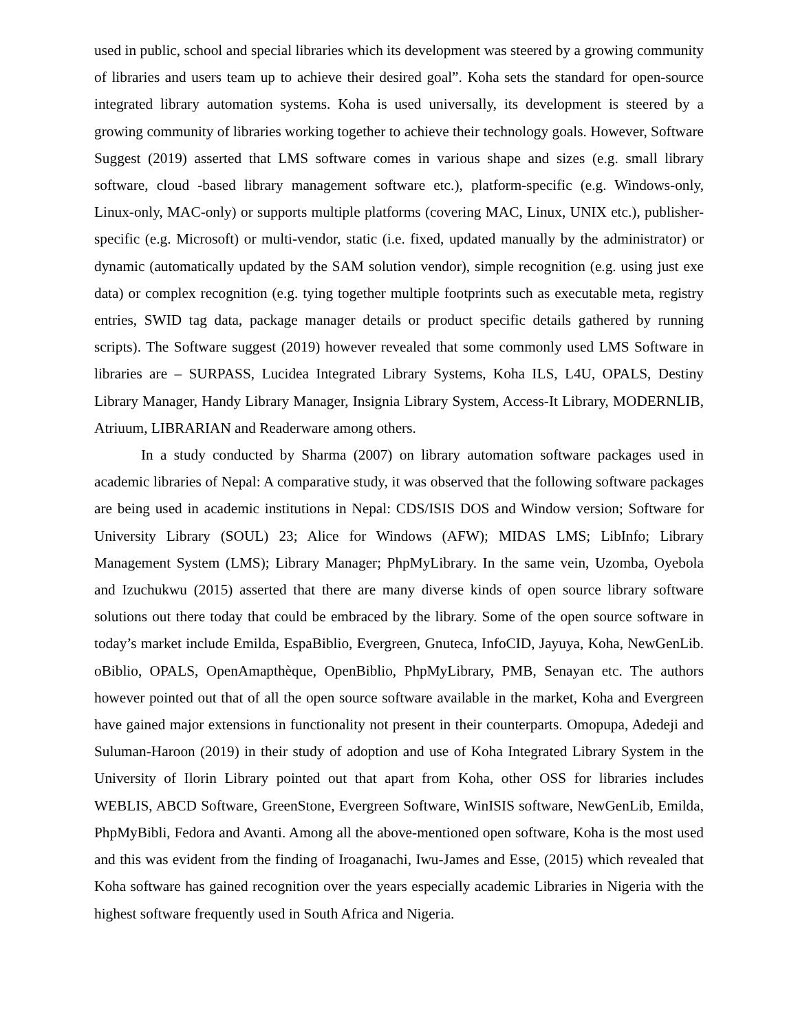used in public, school and special libraries which its development was steered by a growing community of libraries and users team up to achieve their desired goal”. Koha sets the standard for open-source integrated library automation systems. Koha is used universally, its development is steered by a growing community of libraries working together to achieve their technology goals. However, Software Suggest (2019) asserted that LMS software comes in various shape and sizes (e.g. small library software, cloud -based library management software etc.), platform-specific (e.g. Windows-only, Linux-only, MAC-only) or supports multiple platforms (covering MAC, Linux, UNIX etc.), publisher-specific (e.g. Microsoft) or multi-vendor, static (i.e. fixed, updated manually by the administrator) or dynamic (automatically updated by the SAM solution vendor), simple recognition (e.g. using just exe data) or complex recognition (e.g. tying together multiple footprints such as executable meta, registry entries, SWID tag data, package manager details or product specific details gathered by running scripts). The Software suggest (2019) however revealed that some commonly used LMS Software in libraries are – SURPASS, Lucidea Integrated Library Systems, Koha ILS, L4U, OPALS, Destiny Library Manager, Handy Library Manager, Insignia Library System, Access-It Library, MODERNLIB, Atriuum, LIBRARIAN and Readerware among others.
In a study conducted by Sharma (2007) on library automation software packages used in academic libraries of Nepal: A comparative study, it was observed that the following software packages are being used in academic institutions in Nepal: CDS/ISIS DOS and Window version; Software for University Library (SOUL) 23; Alice for Windows (AFW); MIDAS LMS; LibInfo; Library Management System (LMS); Library Manager; PhpMyLibrary. In the same vein, Uzomba, Oyebola and Izuchukwu (2015) asserted that there are many diverse kinds of open source library software solutions out there today that could be embraced by the library. Some of the open source software in today’s market include Emilda, EspaBiblio, Evergreen, Gnuteca, InfoCID, Jayuya, Koha, NewGenLib. oBiblio, OPALS, OpenAmapthèque, OpenBiblio, PhpMyLibrary, PMB, Senayan etc. The authors however pointed out that of all the open source software available in the market, Koha and Evergreen have gained major extensions in functionality not present in their counterparts. Omopupa, Adedeji and Suluman-Haroon (2019) in their study of adoption and use of Koha Integrated Library System in the University of Ilorin Library pointed out that apart from Koha, other OSS for libraries includes WEBLIS, ABCD Software, GreenStone, Evergreen Software, WinISIS software, NewGenLib, Emilda, PhpMyBibli, Fedora and Avanti. Among all the above-mentioned open software, Koha is the most used and this was evident from the finding of Iroaganachi, Iwu-James and Esse, (2015) which revealed that Koha software has gained recognition over the years especially academic Libraries in Nigeria with the highest software frequently used in South Africa and Nigeria.